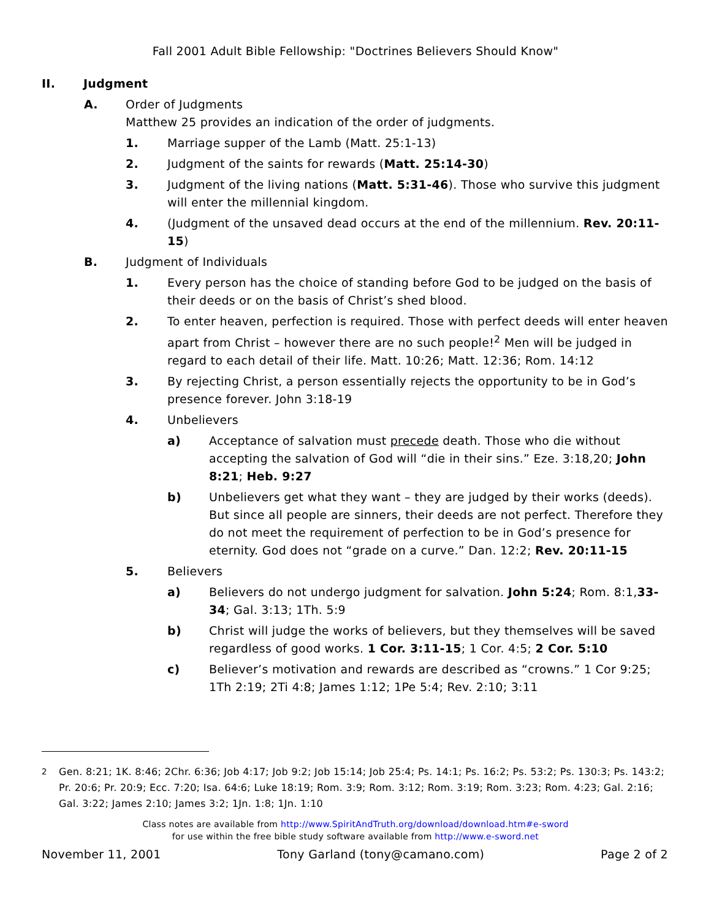Fall 2001 Adult Bible Fellowship: "Doctrines Believers Should Know"
II. Judgment
A. Order of Judgments
Matthew 25 provides an indication of the order of judgments.
1. Marriage supper of the Lamb (Matt. 25:1-13)
2. Judgment of the saints for rewards (Matt. 25:14-30)
3. Judgment of the living nations (Matt. 5:31-46). Those who survive this judgment will enter the millennial kingdom.
4. (Judgment of the unsaved dead occurs at the end of the millennium. Rev. 20:11-15)
B. Judgment of Individuals
1. Every person has the choice of standing before God to be judged on the basis of their deeds or on the basis of Christ’s shed blood.
2. To enter heaven, perfection is required. Those with perfect deeds will enter heaven apart from Christ – however there are no such people!<sup>2</sup> Men will be judged in regard to each detail of their life. Matt. 10:26; Matt. 12:36; Rom. 14:12
3. By rejecting Christ, a person essentially rejects the opportunity to be in God’s presence forever. John 3:18-19
4. Unbelievers
a) Acceptance of salvation must precede death. Those who die without accepting the salvation of God will “die in their sins.” Eze. 3:18,20; John 8:21; Heb. 9:27
b) Unbelievers get what they want – they are judged by their works (deeds). But since all people are sinners, their deeds are not perfect. Therefore they do not meet the requirement of perfection to be in God’s presence for eternity. God does not “grade on a curve.” Dan. 12:2; Rev. 20:11-15
5. Believers
a) Believers do not undergo judgment for salvation. John 5:24; Rom. 8:1,33-34; Gal. 3:13; 1Th. 5:9
b) Christ will judge the works of believers, but they themselves will be saved regardless of good works. 1 Cor. 3:11-15; 1 Cor. 4:5; 2 Cor. 5:10
c) Believer’s motivation and rewards are described as “crowns.” 1 Cor 9:25; 1Th 2:19; 2Ti 4:8; James 1:12; 1Pe 5:4; Rev. 2:10; 3:11
<sup>2</sup> Gen. 8:21; 1K. 8:46; 2Chr. 6:36; Job 4:17; Job 9:2; Job 15:14; Job 25:4; Ps. 14:1; Ps. 16:2; Ps. 53:2; Ps. 130:3; Ps. 143:2; Pr. 20:6; Pr. 20:9; Ecc. 7:20; Isa. 64:6; Luke 18:19; Rom. 3:9; Rom. 3:12; Rom. 3:19; Rom. 3:23; Rom. 4:23; Gal. 2:16; Gal. 3:22; James 2:10; James 3:2; 1Jn. 1:8; 1Jn. 1:10
Class notes are available from http://www.SpiritAndTruth.org/download/download.htm#e-sword
for use within the free bible study software available from http://www.e-sword.net
November 11, 2001 Tony Garland (tony@camano.com) Page 2 of 2